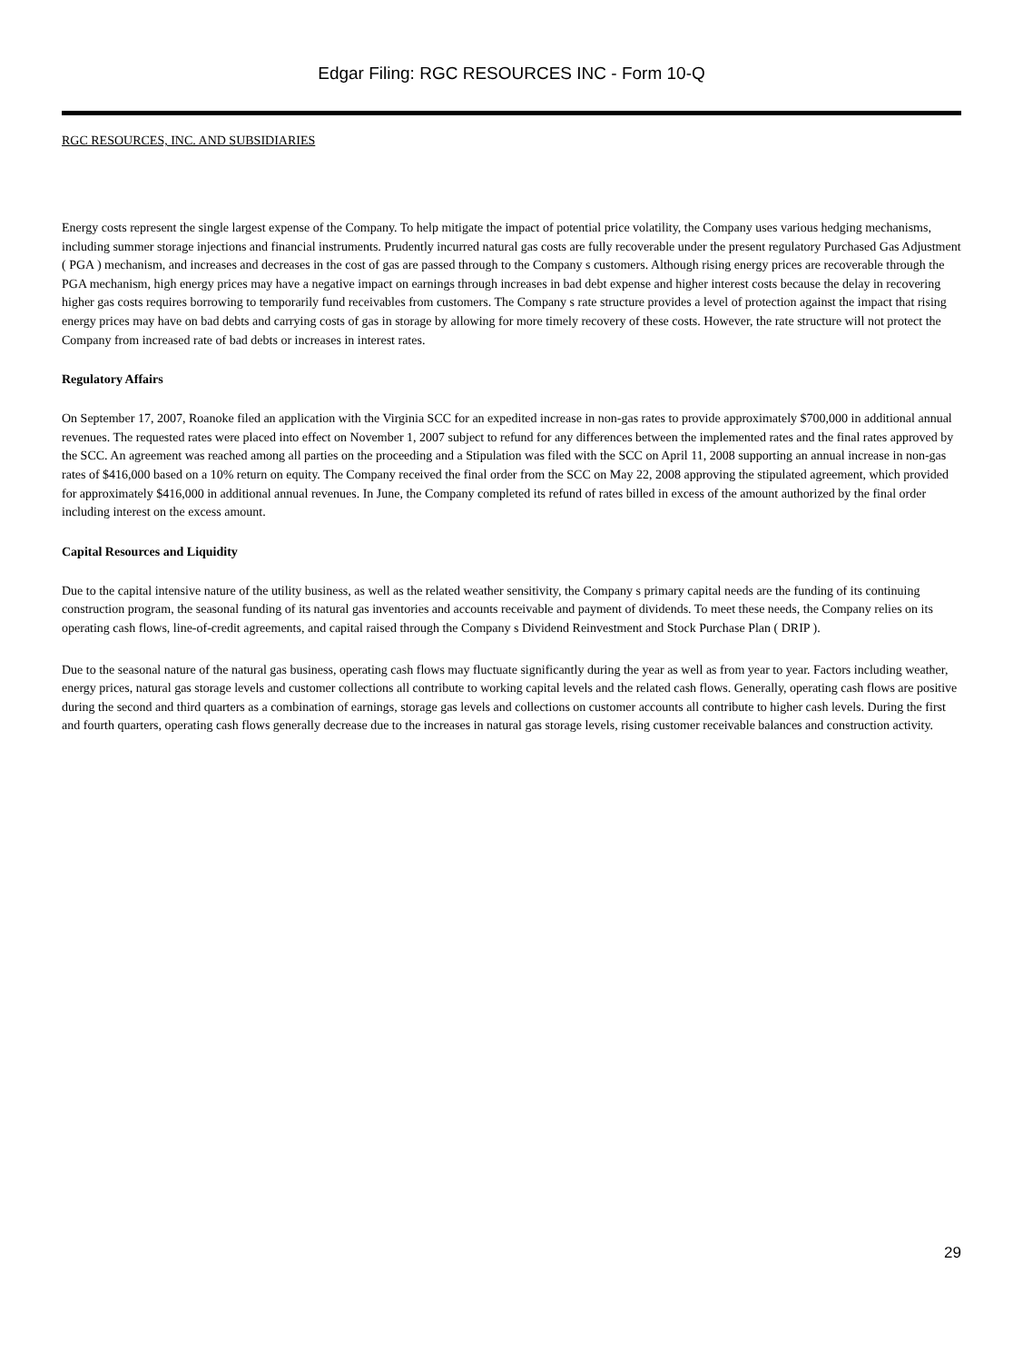Edgar Filing: RGC RESOURCES INC - Form 10-Q
RGC RESOURCES, INC. AND SUBSIDIARIES
Energy costs represent the single largest expense of the Company. To help mitigate the impact of potential price volatility, the Company uses various hedging mechanisms, including summer storage injections and financial instruments. Prudently incurred natural gas costs are fully recoverable under the present regulatory Purchased Gas Adjustment ( PGA ) mechanism, and increases and decreases in the cost of gas are passed through to the Company s customers. Although rising energy prices are recoverable through the PGA mechanism, high energy prices may have a negative impact on earnings through increases in bad debt expense and higher interest costs because the delay in recovering higher gas costs requires borrowing to temporarily fund receivables from customers. The Company s rate structure provides a level of protection against the impact that rising energy prices may have on bad debts and carrying costs of gas in storage by allowing for more timely recovery of these costs. However, the rate structure will not protect the Company from increased rate of bad debts or increases in interest rates.
Regulatory Affairs
On September 17, 2007, Roanoke filed an application with the Virginia SCC for an expedited increase in non-gas rates to provide approximately $700,000 in additional annual revenues. The requested rates were placed into effect on November 1, 2007 subject to refund for any differences between the implemented rates and the final rates approved by the SCC. An agreement was reached among all parties on the proceeding and a Stipulation was filed with the SCC on April 11, 2008 supporting an annual increase in non-gas rates of $416,000 based on a 10% return on equity. The Company received the final order from the SCC on May 22, 2008 approving the stipulated agreement, which provided for approximately $416,000 in additional annual revenues. In June, the Company completed its refund of rates billed in excess of the amount authorized by the final order including interest on the excess amount.
Capital Resources and Liquidity
Due to the capital intensive nature of the utility business, as well as the related weather sensitivity, the Company s primary capital needs are the funding of its continuing construction program, the seasonal funding of its natural gas inventories and accounts receivable and payment of dividends. To meet these needs, the Company relies on its operating cash flows, line-of-credit agreements, and capital raised through the Company s Dividend Reinvestment and Stock Purchase Plan ( DRIP ).
Due to the seasonal nature of the natural gas business, operating cash flows may fluctuate significantly during the year as well as from year to year. Factors including weather, energy prices, natural gas storage levels and customer collections all contribute to working capital levels and the related cash flows. Generally, operating cash flows are positive during the second and third quarters as a combination of earnings, storage gas levels and collections on customer accounts all contribute to higher cash levels. During the first and fourth quarters, operating cash flows generally decrease due to the increases in natural gas storage levels, rising customer receivable balances and construction activity.
29